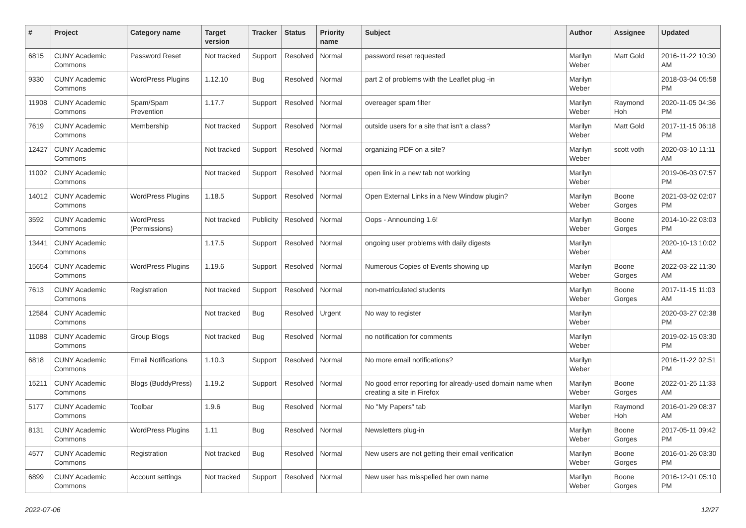| # | Project | Category name | Target version | Tracker | Status | Priority name | Subject | Author | Assignee | Updated |
| --- | --- | --- | --- | --- | --- | --- | --- | --- | --- | --- |
| 6815 | CUNY Academic Commons | Password Reset | Not tracked | Support | Resolved | Normal | password reset requested | Marilyn Weber | Matt Gold | 2016-11-22 10:30 AM |
| 9330 | CUNY Academic Commons | WordPress Plugins | 1.12.10 | Bug | Resolved | Normal | part 2 of problems with the Leaflet plug -in | Marilyn Weber | | 2018-03-04 05:58 PM |
| 11908 | CUNY Academic Commons | Spam/Spam Prevention | 1.17.7 | Support | Resolved | Normal | overeager spam filter | Marilyn Weber | Raymond Hoh | 2020-11-05 04:36 PM |
| 7619 | CUNY Academic Commons | Membership | Not tracked | Support | Resolved | Normal | outside users for a site that isn't a class? | Marilyn Weber | Matt Gold | 2017-11-15 06:18 PM |
| 12427 | CUNY Academic Commons | | Not tracked | Support | Resolved | Normal | organizing PDF on a site? | Marilyn Weber | scott voth | 2020-03-10 11:11 AM |
| 11002 | CUNY Academic Commons | | Not tracked | Support | Resolved | Normal | open link in a new tab not working | Marilyn Weber | | 2019-06-03 07:57 PM |
| 14012 | CUNY Academic Commons | WordPress Plugins | 1.18.5 | Support | Resolved | Normal | Open External Links in a New Window plugin? | Marilyn Weber | Boone Gorges | 2021-03-02 02:07 PM |
| 3592 | CUNY Academic Commons | WordPress (Permissions) | Not tracked | Publicity | Resolved | Normal | Oops - Announcing 1.6! | Marilyn Weber | Boone Gorges | 2014-10-22 03:03 PM |
| 13441 | CUNY Academic Commons | | 1.17.5 | Support | Resolved | Normal | ongoing user problems with daily digests | Marilyn Weber | | 2020-10-13 10:02 AM |
| 15654 | CUNY Academic Commons | WordPress Plugins | 1.19.6 | Support | Resolved | Normal | Numerous Copies of Events showing up | Marilyn Weber | Boone Gorges | 2022-03-22 11:30 AM |
| 7613 | CUNY Academic Commons | Registration | Not tracked | Support | Resolved | Normal | non-matriculated students | Marilyn Weber | Boone Gorges | 2017-11-15 11:03 AM |
| 12584 | CUNY Academic Commons | | Not tracked | Bug | Resolved | Urgent | No way to register | Marilyn Weber | | 2020-03-27 02:38 PM |
| 11088 | CUNY Academic Commons | Group Blogs | Not tracked | Bug | Resolved | Normal | no notification for comments | Marilyn Weber | | 2019-02-15 03:30 PM |
| 6818 | CUNY Academic Commons | Email Notifications | 1.10.3 | Support | Resolved | Normal | No more email notifications? | Marilyn Weber | | 2016-11-22 02:51 PM |
| 15211 | CUNY Academic Commons | Blogs (BuddyPress) | 1.19.2 | Support | Resolved | Normal | No good error reporting for already-used domain name when creating a site in Firefox | Marilyn Weber | Boone Gorges | 2022-01-25 11:33 AM |
| 5177 | CUNY Academic Commons | Toolbar | 1.9.6 | Bug | Resolved | Normal | No "My Papers" tab | Marilyn Weber | Raymond Hoh | 2016-01-29 08:37 AM |
| 8131 | CUNY Academic Commons | WordPress Plugins | 1.11 | Bug | Resolved | Normal | Newsletters plug-in | Marilyn Weber | Boone Gorges | 2017-05-11 09:42 PM |
| 4577 | CUNY Academic Commons | Registration | Not tracked | Bug | Resolved | Normal | New users are not getting their email verification | Marilyn Weber | Boone Gorges | 2016-01-26 03:30 PM |
| 6899 | CUNY Academic Commons | Account settings | Not tracked | Support | Resolved | Normal | New user has misspelled her own name | Marilyn Weber | Boone Gorges | 2016-12-01 05:10 PM |
2022-07-06 12/27